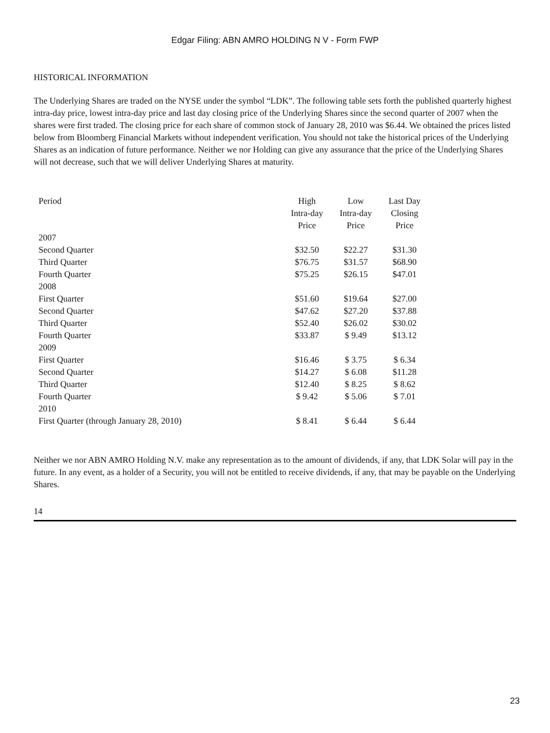Edgar Filing: ABN AMRO HOLDING N V - Form FWP
HISTORICAL INFORMATION
The Underlying Shares are traded on the NYSE under the symbol “LDK”. The following table sets forth the published quarterly highest intra-day price, lowest intra-day price and last day closing price of the Underlying Shares since the second quarter of 2007 when the shares were first traded. The closing price for each share of common stock of January 28, 2010 was $6.44. We obtained the prices listed below from Bloomberg Financial Markets without independent verification. You should not take the historical prices of the Underlying Shares as an indication of future performance. Neither we nor Holding can give any assurance that the price of the Underlying Shares will not decrease, such that we will deliver Underlying Shares at maturity.
| Period | High Intra-day Price | Low Intra-day Price | Last Day Closing Price |
| --- | --- | --- | --- |
| 2007 | | | |
| Second Quarter | $32.50 | $22.27 | $31.30 |
| Third Quarter | $76.75 | $31.57 | $68.90 |
| Fourth Quarter | $75.25 | $26.15 | $47.01 |
| 2008 | | | |
| First Quarter | $51.60 | $19.64 | $27.00 |
| Second Quarter | $47.62 | $27.20 | $37.88 |
| Third Quarter | $52.40 | $26.02 | $30.02 |
| Fourth Quarter | $33.87 | $ 9.49 | $13.12 |
| 2009 | | | |
| First Quarter | $16.46 | $ 3.75 | $ 6.34 |
| Second Quarter | $14.27 | $ 6.08 | $11.28 |
| Third Quarter | $12.40 | $ 8.25 | $ 8.62 |
| Fourth Quarter | $ 9.42 | $ 5.06 | $ 7.01 |
| 2010 | | | |
| First Quarter (through January 28, 2010) | $ 8.41 | $ 6.44 | $ 6.44 |
Neither we nor ABN AMRO Holding N.V. make any representation as to the amount of dividends, if any, that LDK Solar will pay in the future. In any event, as a holder of a Security, you will not be entitled to receive dividends, if any, that may be payable on the Underlying Shares.
14
23